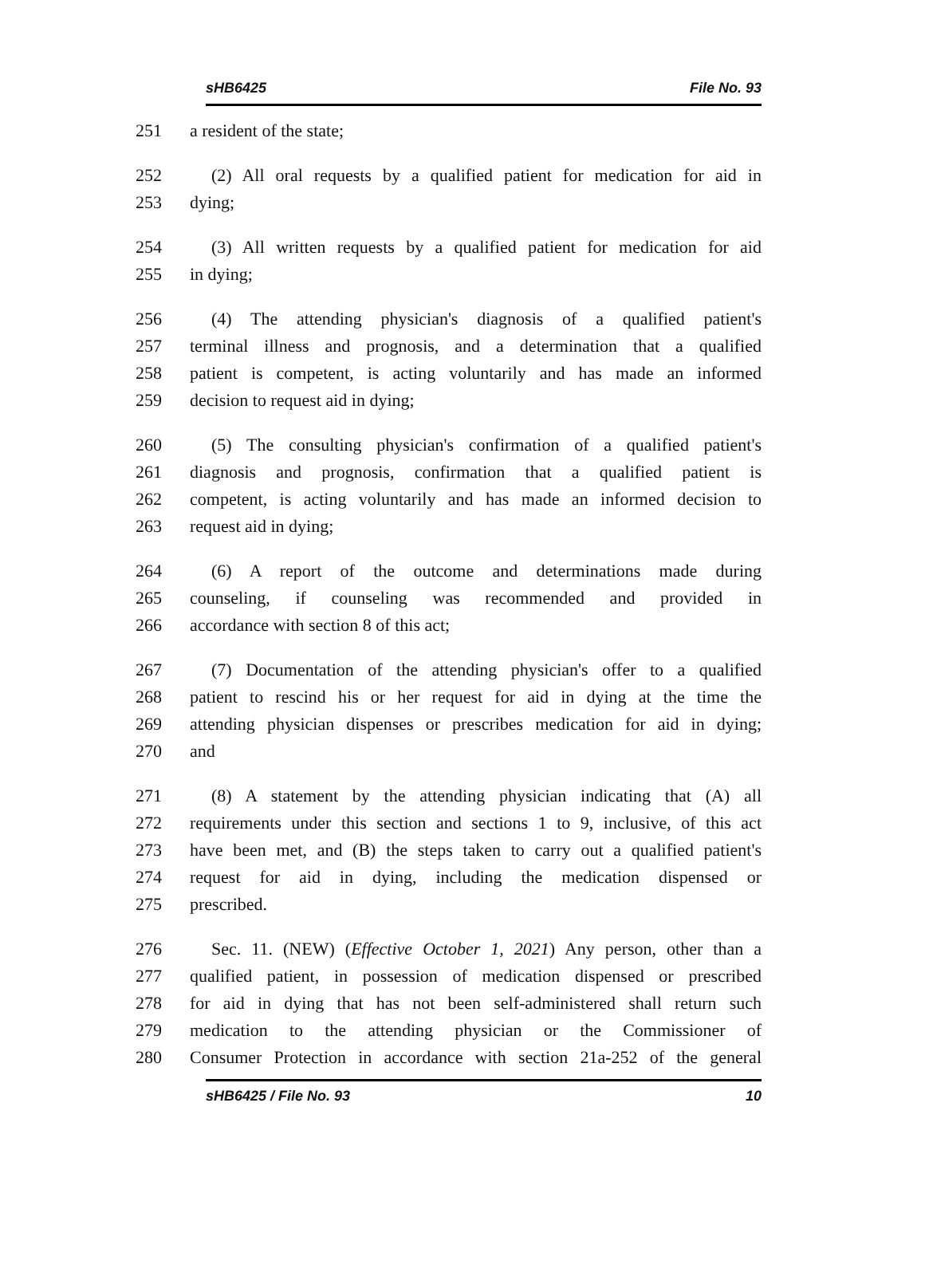sHB6425 File No. 93
251 a resident of the state;
252 (2) All oral requests by a qualified patient for medication for aid in
253 dying;
254 (3) All written requests by a qualified patient for medication for aid
255 in dying;
256 (4) The attending physician's diagnosis of a qualified patient's
257 terminal illness and prognosis, and a determination that a qualified
258 patient is competent, is acting voluntarily and has made an informed
259 decision to request aid in dying;
260 (5) The consulting physician's confirmation of a qualified patient's
261 diagnosis and prognosis, confirmation that a qualified patient is
262 competent, is acting voluntarily and has made an informed decision to
263 request aid in dying;
264 (6) A report of the outcome and determinations made during
265 counseling, if counseling was recommended and provided in
266 accordance with section 8 of this act;
267 (7) Documentation of the attending physician's offer to a qualified
268 patient to rescind his or her request for aid in dying at the time the
269 attending physician dispenses or prescribes medication for aid in dying;
270 and
271 (8) A statement by the attending physician indicating that (A) all
272 requirements under this section and sections 1 to 9, inclusive, of this act
273 have been met, and (B) the steps taken to carry out a qualified patient's
274 request for aid in dying, including the medication dispensed or
275 prescribed.
276 Sec. 11. (NEW) (Effective October 1, 2021) Any person, other than a
277 qualified patient, in possession of medication dispensed or prescribed
278 for aid in dying that has not been self-administered shall return such
279 medication to the attending physician or the Commissioner of
280 Consumer Protection in accordance with section 21a-252 of the general
sHB6425 / File No. 93 10